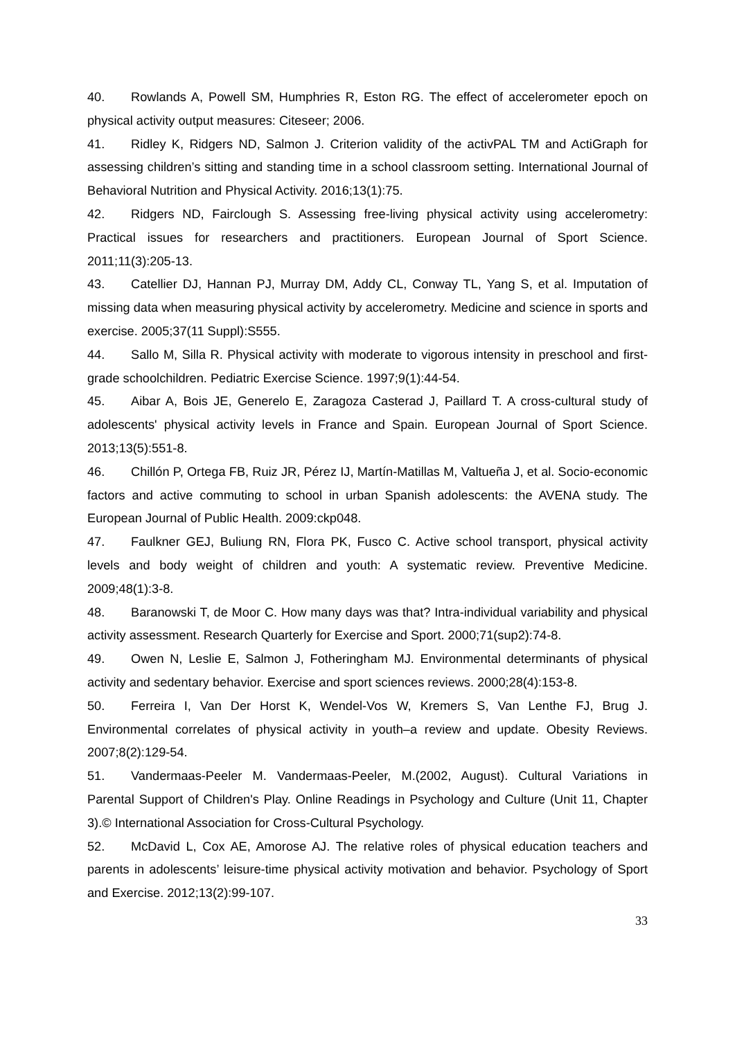40. Rowlands A, Powell SM, Humphries R, Eston RG. The effect of accelerometer epoch on physical activity output measures: Citeseer; 2006.
41. Ridley K, Ridgers ND, Salmon J. Criterion validity of the activPAL TM and ActiGraph for assessing children’s sitting and standing time in a school classroom setting. International Journal of Behavioral Nutrition and Physical Activity. 2016;13(1):75.
42. Ridgers ND, Fairclough S. Assessing free-living physical activity using accelerometry: Practical issues for researchers and practitioners. European Journal of Sport Science. 2011;11(3):205-13.
43. Catellier DJ, Hannan PJ, Murray DM, Addy CL, Conway TL, Yang S, et al. Imputation of missing data when measuring physical activity by accelerometry. Medicine and science in sports and exercise. 2005;37(11 Suppl):S555.
44. Sallo M, Silla R. Physical activity with moderate to vigorous intensity in preschool and first-grade schoolchildren. Pediatric Exercise Science. 1997;9(1):44-54.
45. Aibar A, Bois JE, Generelo E, Zaragoza Casterad J, Paillard T. A cross-cultural study of adolescents' physical activity levels in France and Spain. European Journal of Sport Science. 2013;13(5):551-8.
46. Chillón P, Ortega FB, Ruiz JR, Pérez IJ, Martín-Matillas M, Valtueña J, et al. Socio-economic factors and active commuting to school in urban Spanish adolescents: the AVENA study. The European Journal of Public Health. 2009:ckp048.
47. Faulkner GEJ, Buliung RN, Flora PK, Fusco C. Active school transport, physical activity levels and body weight of children and youth: A systematic review. Preventive Medicine. 2009;48(1):3-8.
48. Baranowski T, de Moor C. How many days was that? Intra-individual variability and physical activity assessment. Research Quarterly for Exercise and Sport. 2000;71(sup2):74-8.
49. Owen N, Leslie E, Salmon J, Fotheringham MJ. Environmental determinants of physical activity and sedentary behavior. Exercise and sport sciences reviews. 2000;28(4):153-8.
50. Ferreira I, Van Der Horst K, Wendel-Vos W, Kremers S, Van Lenthe FJ, Brug J. Environmental correlates of physical activity in youth–a review and update. Obesity Reviews. 2007;8(2):129-54.
51. Vandermaas-Peeler M. Vandermaas-Peeler, M.(2002, August). Cultural Variations in Parental Support of Children's Play. Online Readings in Psychology and Culture (Unit 11, Chapter 3).© International Association for Cross-Cultural Psychology.
52. McDavid L, Cox AE, Amorose AJ. The relative roles of physical education teachers and parents in adolescents’ leisure-time physical activity motivation and behavior. Psychology of Sport and Exercise. 2012;13(2):99-107.
33